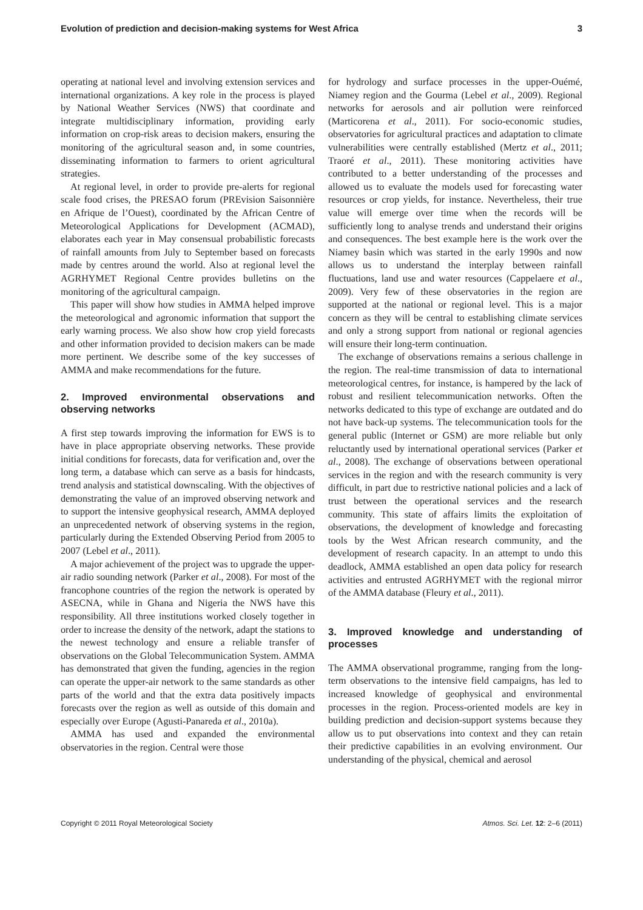Evolution of prediction and decision-making systems for West Africa 3
operating at national level and involving extension services and international organizations. A key role in the process is played by National Weather Services (NWS) that coordinate and integrate multidisciplinary information, providing early information on crop-risk areas to decision makers, ensuring the monitoring of the agricultural season and, in some countries, disseminating information to farmers to orient agricultural strategies.
At regional level, in order to provide pre-alerts for regional scale food crises, the PRESAO forum (PREvision Saisonnière en Afrique de l’Ouest), coordinated by the African Centre of Meteorological Applications for Development (ACMAD), elaborates each year in May consensual probabilistic forecasts of rainfall amounts from July to September based on forecasts made by centres around the world. Also at regional level the AGRHYMET Regional Centre provides bulletins on the monitoring of the agricultural campaign.
This paper will show how studies in AMMA helped improve the meteorological and agronomic information that support the early warning process. We also show how crop yield forecasts and other information provided to decision makers can be made more pertinent. We describe some of the key successes of AMMA and make recommendations for the future.
2. Improved environmental observations and observing networks
A first step towards improving the information for EWS is to have in place appropriate observing networks. These provide initial conditions for forecasts, data for verification and, over the long term, a database which can serve as a basis for hindcasts, trend analysis and statistical downscaling. With the objectives of demonstrating the value of an improved observing network and to support the intensive geophysical research, AMMA deployed an unprecedented network of observing systems in the region, particularly during the Extended Observing Period from 2005 to 2007 (Lebel et al., 2011).
A major achievement of the project was to upgrade the upper-air radio sounding network (Parker et al., 2008). For most of the francophone countries of the region the network is operated by ASECNA, while in Ghana and Nigeria the NWS have this responsibility. All three institutions worked closely together in order to increase the density of the network, adapt the stations to the newest technology and ensure a reliable transfer of observations on the Global Telecommunication System. AMMA has demonstrated that given the funding, agencies in the region can operate the upper-air network to the same standards as other parts of the world and that the extra data positively impacts forecasts over the region as well as outside of this domain and especially over Europe (Agusti-Panareda et al., 2010a).
AMMA has used and expanded the environmental observatories in the region. Central were those
for hydrology and surface processes in the upper-Ouémé, Niamey region and the Gourma (Lebel et al., 2009). Regional networks for aerosols and air pollution were reinforced (Marticorena et al., 2011). For socio-economic studies, observatories for agricultural practices and adaptation to climate vulnerabilities were centrally established (Mertz et al., 2011; Traoré et al., 2011). These monitoring activities have contributed to a better understanding of the processes and allowed us to evaluate the models used for forecasting water resources or crop yields, for instance. Nevertheless, their true value will emerge over time when the records will be sufficiently long to analyse trends and understand their origins and consequences. The best example here is the work over the Niamey basin which was started in the early 1990s and now allows us to understand the interplay between rainfall fluctuations, land use and water resources (Cappelaere et al., 2009). Very few of these observatories in the region are supported at the national or regional level. This is a major concern as they will be central to establishing climate services and only a strong support from national or regional agencies will ensure their long-term continuation.
The exchange of observations remains a serious challenge in the region. The real-time transmission of data to international meteorological centres, for instance, is hampered by the lack of robust and resilient telecommunication networks. Often the networks dedicated to this type of exchange are outdated and do not have back-up systems. The telecommunication tools for the general public (Internet or GSM) are more reliable but only reluctantly used by international operational services (Parker et al., 2008). The exchange of observations between operational services in the region and with the research community is very difficult, in part due to restrictive national policies and a lack of trust between the operational services and the research community. This state of affairs limits the exploitation of observations, the development of knowledge and forecasting tools by the West African research community, and the development of research capacity. In an attempt to undo this deadlock, AMMA established an open data policy for research activities and entrusted AGRHYMET with the regional mirror of the AMMA database (Fleury et al., 2011).
3. Improved knowledge and understanding of processes
The AMMA observational programme, ranging from the long-term observations to the intensive field campaigns, has led to increased knowledge of geophysical and environmental processes in the region. Process-oriented models are key in building prediction and decision-support systems because they allow us to put observations into context and they can retain their predictive capabilities in an evolving environment. Our understanding of the physical, chemical and aerosol
Copyright © 2011 Royal Meteorological Society Atmos. Sci. Let. 12: 2–6 (2011)